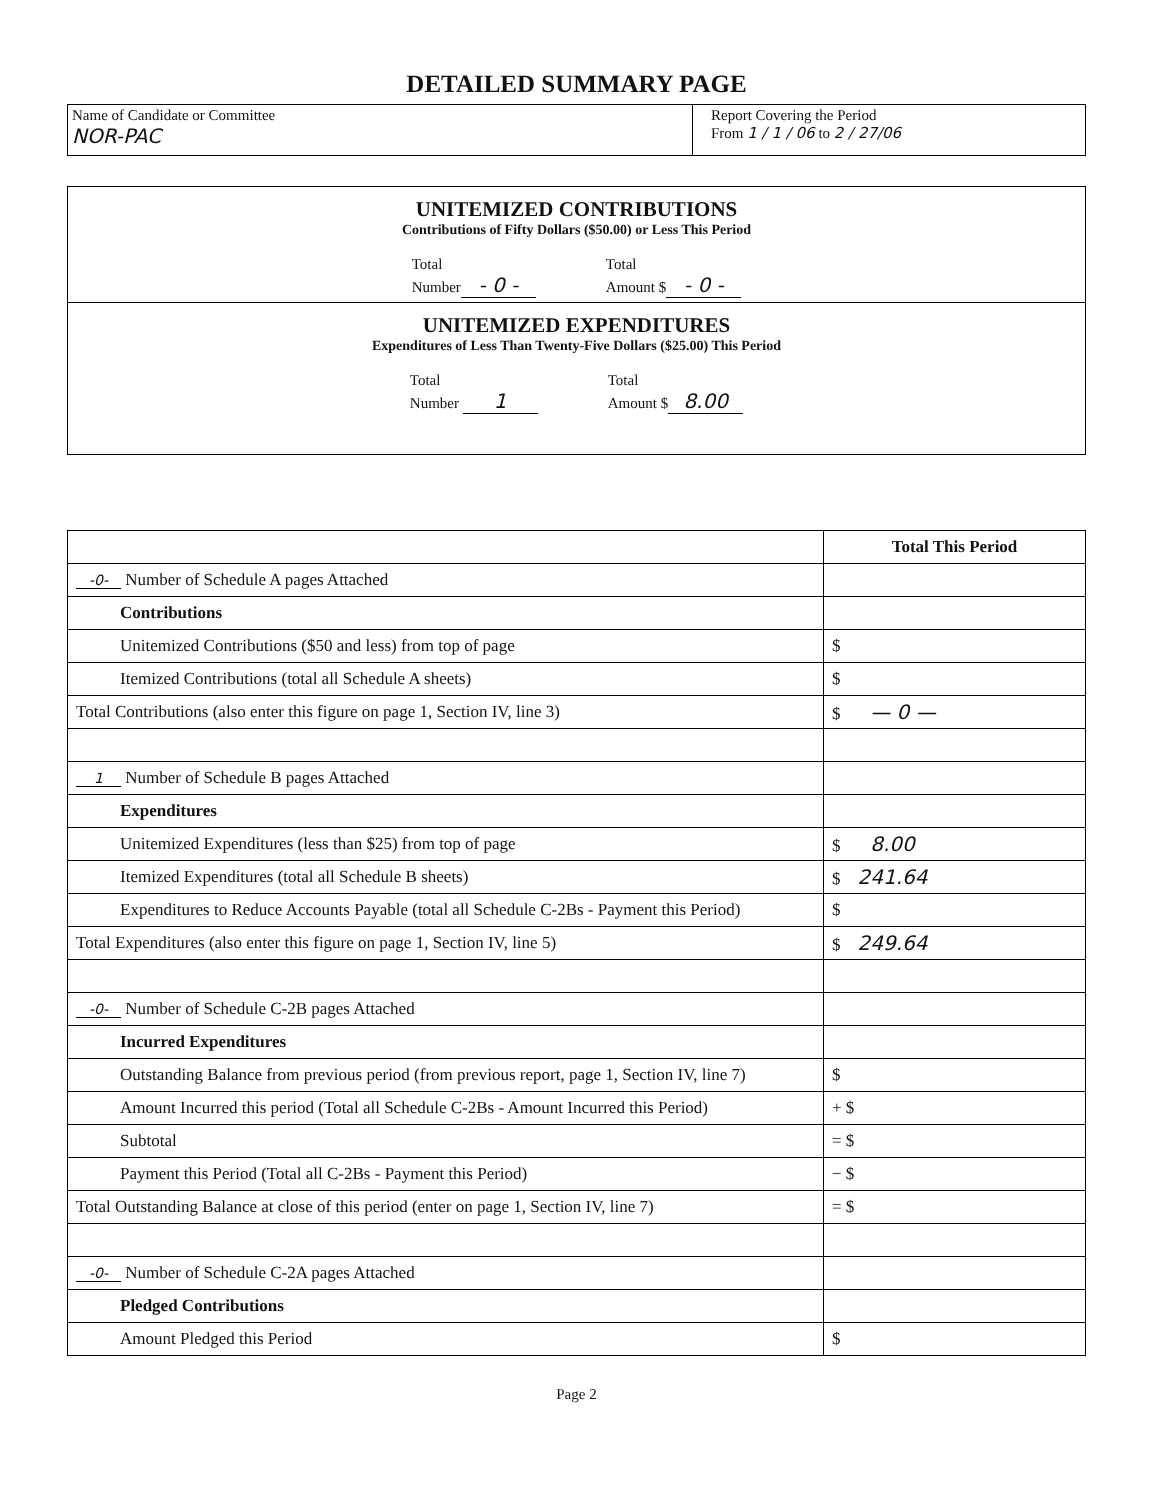DETAILED SUMMARY PAGE
Name of Candidate or Committee
NOR-PAC
Report Covering the Period
From 1 / 1 / 06 to 2 / 27/06
UNITEMIZED CONTRIBUTIONS
Contributions of Fifty Dollars ($50.00) or Less This Period
Total
Number - 0 -
Total
Amount $ - 0 -
UNITEMIZED EXPENDITURES
Expenditures of Less Than Twenty-Five Dollars ($25.00) This Period
Total
Number 1
Total
Amount $ 8.00
| | Total This Period |
| --- | --- |
| -0- Number of Schedule A pages Attached | |
| Contributions | |
| Unitemized Contributions ($50 and less) from top of page | $ |
| Itemized Contributions (total all Schedule A sheets) | $ |
| Total Contributions (also enter this figure on page 1, Section IV, line 3) | $ — 0 — |
| 1 Number of Schedule B pages Attached | |
| Expenditures | |
| Unitemized Expenditures (less than $25) from top of page | $ 8.00 |
| Itemized Expenditures (total all Schedule B sheets) | $ 241.64 |
| Expenditures to Reduce Accounts Payable (total all Schedule C-2Bs - Payment this Period) | $ |
| Total Expenditures (also enter this figure on page 1, Section IV, line 5) | $ 249.64 |
| -0- Number of Schedule C-2B pages Attached | |
| Incurred Expenditures | |
| Outstanding Balance from previous period (from previous report, page 1, Section IV, line 7) | $ |
| Amount Incurred this period (Total all Schedule C-2Bs - Amount Incurred this Period) | + $ |
| Subtotal | = $ |
| Payment this Period (Total all C-2Bs - Payment this Period) | − $ |
| Total Outstanding Balance at close of this period (enter on page 1, Section IV, line 7) | = $ |
| -0- Number of Schedule C-2A pages Attached | |
| Pledged Contributions | |
| Amount Pledged this Period | $ |
Page 2